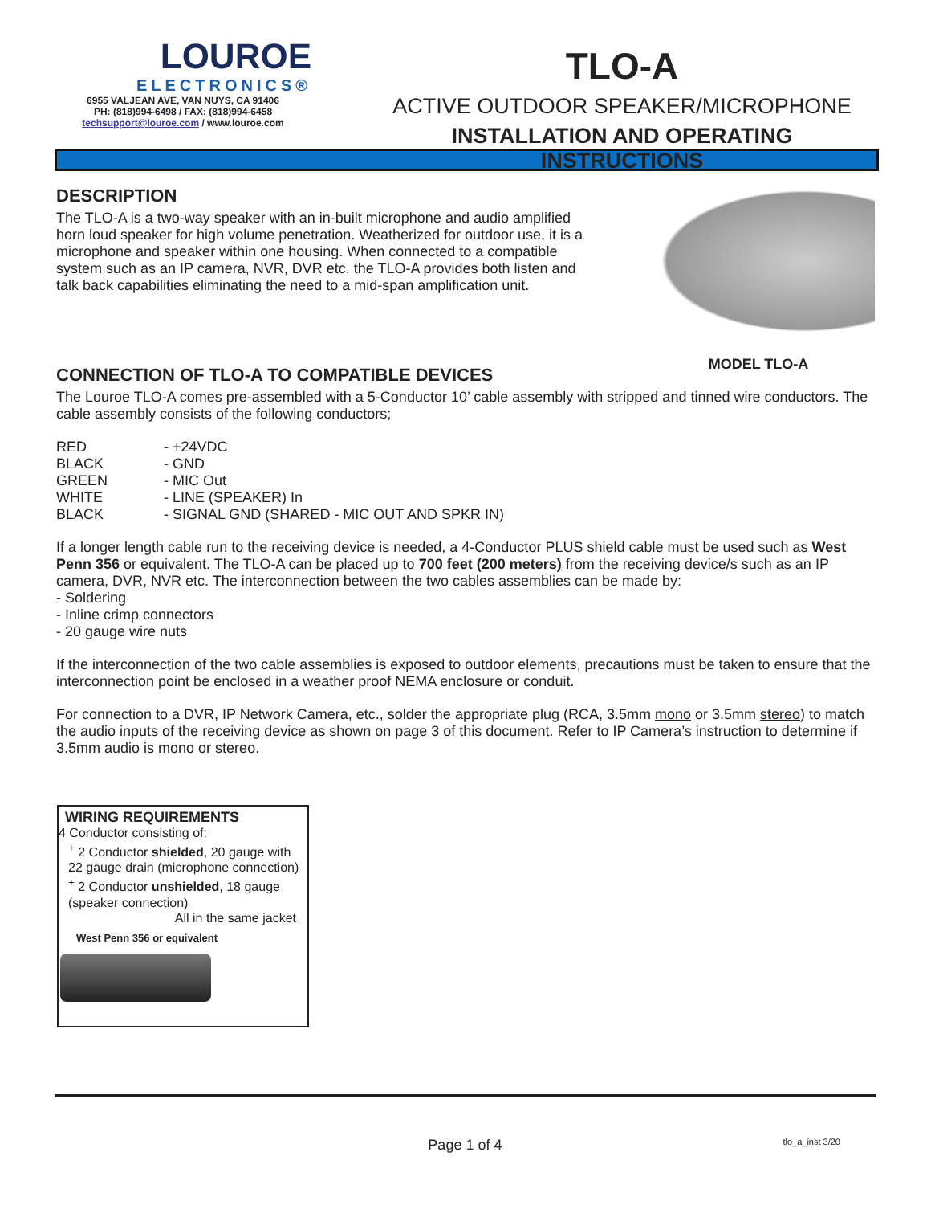LOUROE
ELECTRONICS®
6955 VALJEAN AVE, VAN NUYS, CA 91406
PH: (818)994-6498 / FAX: (818)994-6458
techsupport@louroe.com / www.louroe.com
TLO-A
ACTIVE OUTDOOR SPEAKER/MICROPHONE
INSTALLATION AND OPERATING INSTRUCTIONS
DESCRIPTION
The TLO-A is a two-way speaker with an in-built microphone and audio amplified horn loud speaker for high volume penetration. Weatherized for outdoor use, it is a microphone and speaker within one housing. When connected to a compatible system such as an IP camera, NVR, DVR etc. the TLO-A provides both listen and talk back capabilities eliminating the need to a mid-span amplification unit.
MODEL TLO-A
CONNECTION OF TLO-A TO COMPATIBLE DEVICES
The Louroe TLO-A comes pre-assembled with a 5-Conductor 10’ cable assembly with stripped and tinned wire conductors. The cable assembly consists of the following conductors;
| RED | - +24VDC |
| BLACK | - GND |
| GREEN | - MIC Out |
| WHITE | - LINE (SPEAKER) In |
| BLACK | - SIGNAL GND (SHARED - MIC OUT AND SPKR IN) |
If a longer length cable run to the receiving device is needed, a 4-Conductor PLUS shield cable must be used such as West Penn 356 or equivalent. The TLO-A can be placed up to 700 feet (200 meters) from the receiving device/s such as an IP camera, DVR, NVR etc. The interconnection between the two cables assemblies can be made by:
- Soldering
- Inline crimp connectors
- 20 gauge wire nuts
If the interconnection of the two cable assemblies is exposed to outdoor elements, precautions must be taken to ensure that the interconnection point be enclosed in a weather proof NEMA enclosure or conduit.
For connection to a DVR, IP Network Camera, etc., solder the appropriate plug (RCA, 3.5mm mono or 3.5mm stereo) to match the audio inputs of the receiving device as shown on page 3 of this document. Refer to IP Camera’s instruction to determine if 3.5mm audio is mono or stereo.
WIRING REQUIREMENTS
4 Conductor consisting of:
<sup>+</sup> 2 Conductor shielded, 20 gauge with 22 gauge drain (microphone connection)
<sup>+</sup> 2 Conductor unshielded, 18 gauge (speaker connection)
All in the same jacket
West Penn 356 or equivalent
Page 1 of 4 tlo_a_inst 3/20